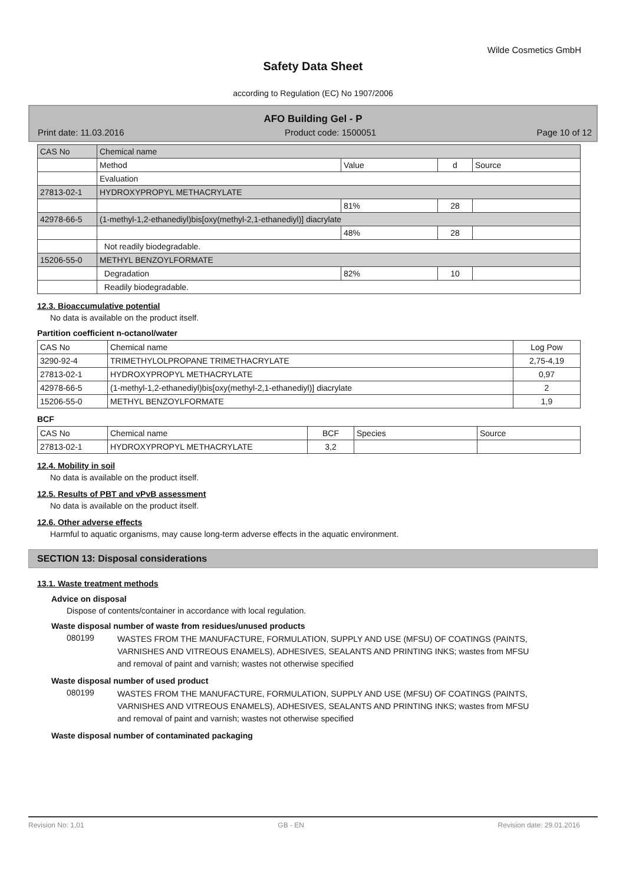Wilde Cosmetics GmbH
Safety Data Sheet
according to Regulation (EC) No 1907/2006
AFO Building Gel - P
Print date: 11.03.2016 Product code: 1500051 Page 10 of 12
| CAS No | Chemical name | | | |
| | Method | Value | d | Source |
| | Evaluation | | | |
| 27813-02-1 | HYDROXYPROPYL METHACRYLATE | | | |
| | | 81% | 28 | |
| 42978-66-5 | (1-methyl-1,2-ethanediyl)bis[oxy(methyl-2,1-ethanediyl)] diacrylate | | | |
| | | 48% | 28 | |
| | Not readily biodegradable. | | | |
| 15206-55-0 | METHYL BENZOYLFORMATE | | | |
| | Degradation | 82% | 10 | |
| | Readily biodegradable. | | | |
12.3. Bioaccumulative potential
No data is available on the product itself.
Partition coefficient n-octanol/water
| CAS No | Chemical name | Log Pow |
| 3290-92-4 | TRIMETHYLOLPROPANE TRIMETHACRYLATE | 2,75-4,19 |
| 27813-02-1 | HYDROXYPROPYL METHACRYLATE | 0,97 |
| 42978-66-5 | (1-methyl-1,2-ethanediyl)bis[oxy(methyl-2,1-ethanediyl)] diacrylate | 2 |
| 15206-55-0 | METHYL BENZOYLFORMATE | 1,9 |
BCF
| CAS No | Chemical name | BCF | Species | Source |
| 27813-02-1 | HYDROXYPROPYL METHACRYLATE | 3,2 | | |
12.4. Mobility in soil
No data is available on the product itself.
12.5. Results of PBT and vPvB assessment
No data is available on the product itself.
12.6. Other adverse effects
Harmful to aquatic organisms, may cause long-term adverse effects in the aquatic environment.
SECTION 13: Disposal considerations
13.1. Waste treatment methods
Advice on disposal
Dispose of contents/container in accordance with local regulation.
Waste disposal number of waste from residues/unused products
080199 WASTES FROM THE MANUFACTURE, FORMULATION, SUPPLY AND USE (MFSU) OF COATINGS (PAINTS, VARNISHES AND VITREOUS ENAMELS), ADHESIVES, SEALANTS AND PRINTING INKS; wastes from MFSU and removal of paint and varnish; wastes not otherwise specified
Waste disposal number of used product
080199 WASTES FROM THE MANUFACTURE, FORMULATION, SUPPLY AND USE (MFSU) OF COATINGS (PAINTS, VARNISHES AND VITREOUS ENAMELS), ADHESIVES, SEALANTS AND PRINTING INKS; wastes from MFSU and removal of paint and varnish; wastes not otherwise specified
Waste disposal number of contaminated packaging
Revision No: 1,01 GB - EN Revision date: 29.01.2016